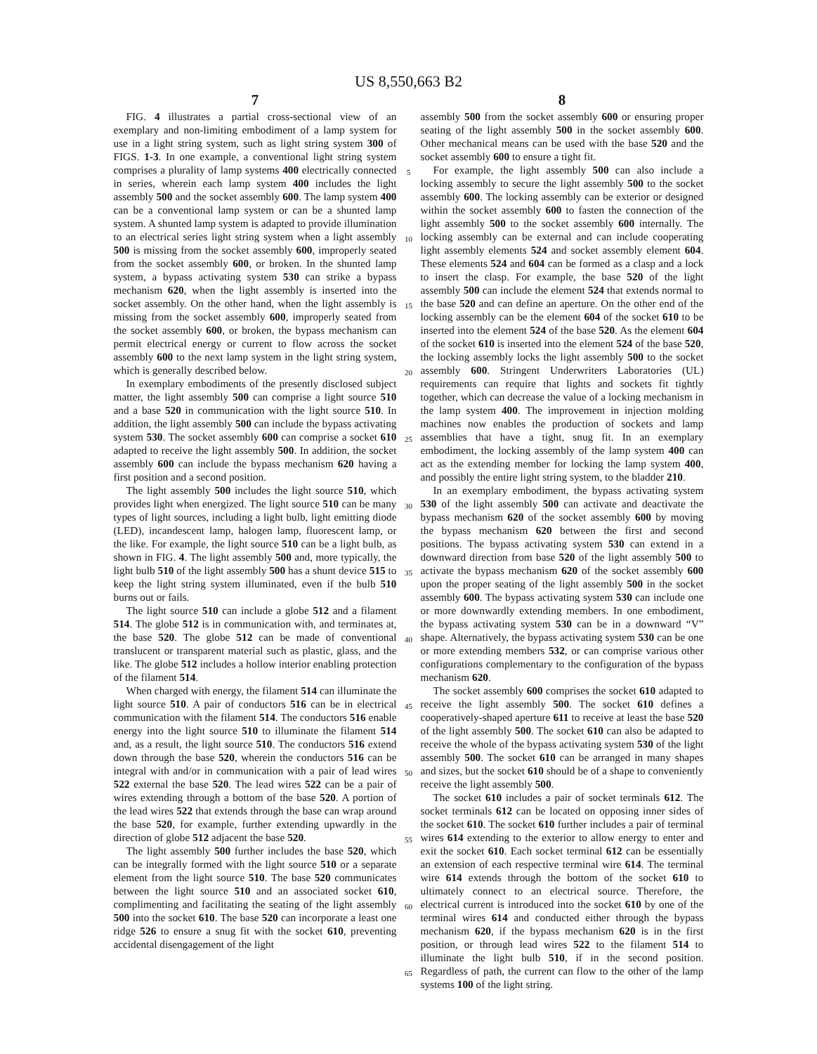US 8,550,663 B2
7
FIG. 4 illustrates a partial cross-sectional view of an exemplary and non-limiting embodiment of a lamp system for use in a light string system, such as light string system 300 of FIGS. 1-3. In one example, a conventional light string system comprises a plurality of lamp systems 400 electrically connected in series, wherein each lamp system 400 includes the light assembly 500 and the socket assembly 600. The lamp system 400 can be a conventional lamp system or can be a shunted lamp system. A shunted lamp system is adapted to provide illumination to an electrical series light string system when a light assembly 500 is missing from the socket assembly 600, improperly seated from the socket assembly 600, or broken. In the shunted lamp system, a bypass activating system 530 can strike a bypass mechanism 620, when the light assembly is inserted into the socket assembly. On the other hand, when the light assembly is missing from the socket assembly 600, improperly seated from the socket assembly 600, or broken, the bypass mechanism can permit electrical energy or current to flow across the socket assembly 600 to the next lamp system in the light string system, which is generally described below.
In exemplary embodiments of the presently disclosed subject matter, the light assembly 500 can comprise a light source 510 and a base 520 in communication with the light source 510. In addition, the light assembly 500 can include the bypass activating system 530. The socket assembly 600 can comprise a socket 610 adapted to receive the light assembly 500. In addition, the socket assembly 600 can include the bypass mechanism 620 having a first position and a second position.
The light assembly 500 includes the light source 510, which provides light when energized. The light source 510 can be many types of light sources, including a light bulb, light emitting diode (LED), incandescent lamp, halogen lamp, fluorescent lamp, or the like. For example, the light source 510 can be a light bulb, as shown in FIG. 4. The light assembly 500 and, more typically, the light bulb 510 of the light assembly 500 has a shunt device 515 to keep the light string system illuminated, even if the bulb 510 burns out or fails.
The light source 510 can include a globe 512 and a filament 514. The globe 512 is in communication with, and terminates at, the base 520. The globe 512 can be made of conventional translucent or transparent material such as plastic, glass, and the like. The globe 512 includes a hollow interior enabling protection of the filament 514.
When charged with energy, the filament 514 can illuminate the light source 510. A pair of conductors 516 can be in electrical communication with the filament 514. The conductors 516 enable energy into the light source 510 to illuminate the filament 514 and, as a result, the light source 510. The conductors 516 extend down through the base 520, wherein the conductors 516 can be integral with and/or in communication with a pair of lead wires 522 external the base 520. The lead wires 522 can be a pair of wires extending through a bottom of the base 520. A portion of the lead wires 522 that extends through the base can wrap around the base 520, for example, further extending upwardly in the direction of globe 512 adjacent the base 520.
The light assembly 500 further includes the base 520, which can be integrally formed with the light source 510 or a separate element from the light source 510. The base 520 communicates between the light source 510 and an associated socket 610, complimenting and facilitating the seating of the light assembly 500 into the socket 610. The base 520 can incorporate a least one ridge 526 to ensure a snug fit with the socket 610, preventing accidental disengagement of the light
5
10
15
20
25
30
35
40
45
50
55
60
65
8
assembly 500 from the socket assembly 600 or ensuring proper seating of the light assembly 500 in the socket assembly 600. Other mechanical means can be used with the base 520 and the socket assembly 600 to ensure a tight fit.
For example, the light assembly 500 can also include a locking assembly to secure the light assembly 500 to the socket assembly 600. The locking assembly can be exterior or designed within the socket assembly 600 to fasten the connection of the light assembly 500 to the socket assembly 600 internally. The locking assembly can be external and can include cooperating light assembly elements 524 and socket assembly element 604. These elements 524 and 604 can be formed as a clasp and a lock to insert the clasp. For example, the base 520 of the light assembly 500 can include the element 524 that extends normal to the base 520 and can define an aperture. On the other end of the locking assembly can be the element 604 of the socket 610 to be inserted into the element 524 of the base 520. As the element 604 of the socket 610 is inserted into the element 524 of the base 520, the locking assembly locks the light assembly 500 to the socket assembly 600. Stringent Underwriters Laboratories (UL) requirements can require that lights and sockets fit tightly together, which can decrease the value of a locking mechanism in the lamp system 400. The improvement in injection molding machines now enables the production of sockets and lamp assemblies that have a tight, snug fit. In an exemplary embodiment, the locking assembly of the lamp system 400 can act as the extending member for locking the lamp system 400, and possibly the entire light string system, to the bladder 210.
In an exemplary embodiment, the bypass activating system 530 of the light assembly 500 can activate and deactivate the bypass mechanism 620 of the socket assembly 600 by moving the bypass mechanism 620 between the first and second positions. The bypass activating system 530 can extend in a downward direction from base 520 of the light assembly 500 to activate the bypass mechanism 620 of the socket assembly 600 upon the proper seating of the light assembly 500 in the socket assembly 600. The bypass activating system 530 can include one or more downwardly extending members. In one embodiment, the bypass activating system 530 can be in a downward “V” shape. Alternatively, the bypass activating system 530 can be one or more extending members 532, or can comprise various other configurations complementary to the configuration of the bypass mechanism 620.
The socket assembly 600 comprises the socket 610 adapted to receive the light assembly 500. The socket 610 defines a cooperatively-shaped aperture 611 to receive at least the base 520 of the light assembly 500. The socket 610 can also be adapted to receive the whole of the bypass activating system 530 of the light assembly 500. The socket 610 can be arranged in many shapes and sizes, but the socket 610 should be of a shape to conveniently receive the light assembly 500.
The socket 610 includes a pair of socket terminals 612. The socket terminals 612 can be located on opposing inner sides of the socket 610. The socket 610 further includes a pair of terminal wires 614 extending to the exterior to allow energy to enter and exit the socket 610. Each socket terminal 612 can be essentially an extension of each respective terminal wire 614. The terminal wire 614 extends through the bottom of the socket 610 to ultimately connect to an electrical source. Therefore, the electrical current is introduced into the socket 610 by one of the terminal wires 614 and conducted either through the bypass mechanism 620, if the bypass mechanism 620 is in the first position, or through lead wires 522 to the filament 514 to illuminate the light bulb 510, if in the second position. Regardless of path, the current can flow to the other of the lamp systems 100 of the light string.